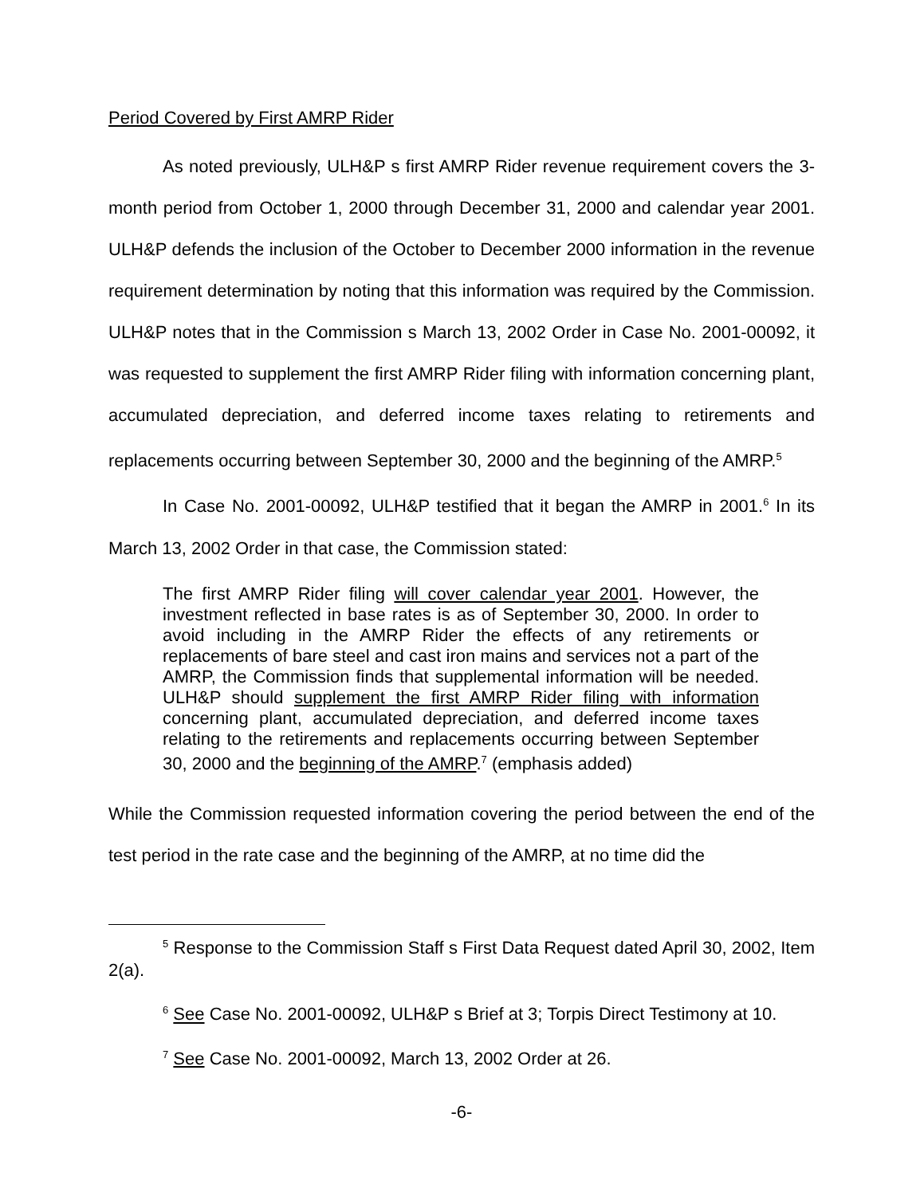Period Covered by First AMRP Rider
As noted previously, ULH&P s first AMRP Rider revenue requirement covers the 3-month period from October 1, 2000 through December 31, 2000 and calendar year 2001. ULH&P defends the inclusion of the October to December 2000 information in the revenue requirement determination by noting that this information was required by the Commission. ULH&P notes that in the Commission s March 13, 2002 Order in Case No. 2001-00092, it was requested to supplement the first AMRP Rider filing with information concerning plant, accumulated depreciation, and deferred income taxes relating to retirements and replacements occurring between September 30, 2000 and the beginning of the AMRP.<sup>5</sup>
In Case No. 2001-00092, ULH&P testified that it began the AMRP in 2001.<sup>6</sup> In its March 13, 2002 Order in that case, the Commission stated:
The first AMRP Rider filing will cover calendar year 2001. However, the investment reflected in base rates is as of September 30, 2000. In order to avoid including in the AMRP Rider the effects of any retirements or replacements of bare steel and cast iron mains and services not a part of the AMRP, the Commission finds that supplemental information will be needed. ULH&P should supplement the first AMRP Rider filing with information concerning plant, accumulated depreciation, and deferred income taxes relating to the retirements and replacements occurring between September 30, 2000 and the beginning of the AMRP.<sup>7</sup> (emphasis added)
While the Commission requested information covering the period between the end of the test period in the rate case and the beginning of the AMRP, at no time did the
<sup>5</sup> Response to the Commission Staff s First Data Request dated April 30, 2002, Item 2(a).
<sup>6</sup> See Case No. 2001-00092, ULH&P s Brief at 3; Torpis Direct Testimony at 10.
<sup>7</sup> See Case No. 2001-00092, March 13, 2002 Order at 26.
-6-